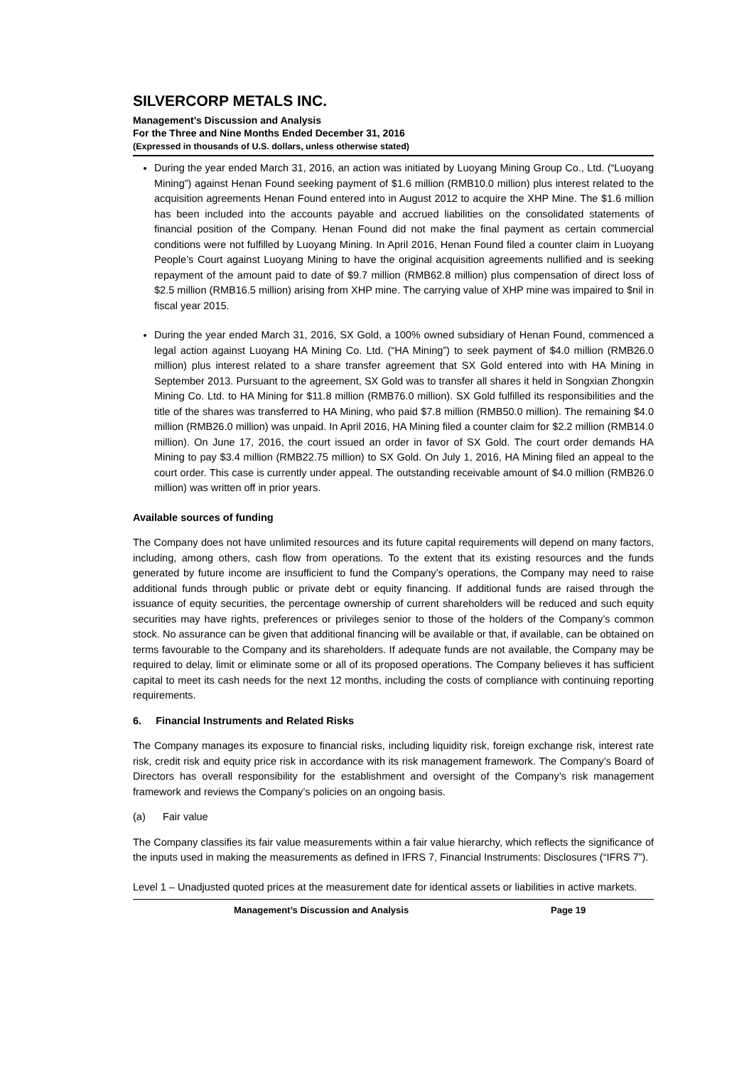SILVERCORP METALS INC.
Management’s Discussion and Analysis
For the Three and Nine Months Ended December 31, 2016
(Expressed in thousands of U.S. dollars, unless otherwise stated)
During the year ended March 31, 2016, an action was initiated by Luoyang Mining Group Co., Ltd. (“Luoyang Mining”) against Henan Found seeking payment of $1.6 million (RMB10.0 million) plus interest related to the acquisition agreements Henan Found entered into in August 2012 to acquire the XHP Mine. The $1.6 million has been included into the accounts payable and accrued liabilities on the consolidated statements of financial position of the Company. Henan Found did not make the final payment as certain commercial conditions were not fulfilled by Luoyang Mining. In April 2016, Henan Found filed a counter claim in Luoyang People’s Court against Luoyang Mining to have the original acquisition agreements nullified and is seeking repayment of the amount paid to date of $9.7 million (RMB62.8 million) plus compensation of direct loss of $2.5 million (RMB16.5 million) arising from XHP mine. The carrying value of XHP mine was impaired to $nil in fiscal year 2015.
During the year ended March 31, 2016, SX Gold, a 100% owned subsidiary of Henan Found, commenced a legal action against Luoyang HA Mining Co. Ltd. (“HA Mining”) to seek payment of $4.0 million (RMB26.0 million) plus interest related to a share transfer agreement that SX Gold entered into with HA Mining in September 2013. Pursuant to the agreement, SX Gold was to transfer all shares it held in Songxian Zhongxin Mining Co. Ltd. to HA Mining for $11.8 million (RMB76.0 million). SX Gold fulfilled its responsibilities and the title of the shares was transferred to HA Mining, who paid $7.8 million (RMB50.0 million). The remaining $4.0 million (RMB26.0 million) was unpaid. In April 2016, HA Mining filed a counter claim for $2.2 million (RMB14.0 million). On June 17, 2016, the court issued an order in favor of SX Gold. The court order demands HA Mining to pay $3.4 million (RMB22.75 million) to SX Gold. On July 1, 2016, HA Mining filed an appeal to the court order. This case is currently under appeal. The outstanding receivable amount of $4.0 million (RMB26.0 million) was written off in prior years.
Available sources of funding
The Company does not have unlimited resources and its future capital requirements will depend on many factors, including, among others, cash flow from operations. To the extent that its existing resources and the funds generated by future income are insufficient to fund the Company’s operations, the Company may need to raise additional funds through public or private debt or equity financing. If additional funds are raised through the issuance of equity securities, the percentage ownership of current shareholders will be reduced and such equity securities may have rights, preferences or privileges senior to those of the holders of the Company’s common stock. No assurance can be given that additional financing will be available or that, if available, can be obtained on terms favourable to the Company and its shareholders. If adequate funds are not available, the Company may be required to delay, limit or eliminate some or all of its proposed operations. The Company believes it has sufficient capital to meet its cash needs for the next 12 months, including the costs of compliance with continuing reporting requirements.
6. Financial Instruments and Related Risks
The Company manages its exposure to financial risks, including liquidity risk, foreign exchange risk, interest rate risk, credit risk and equity price risk in accordance with its risk management framework. The Company’s Board of Directors has overall responsibility for the establishment and oversight of the Company’s risk management framework and reviews the Company’s policies on an ongoing basis.
(a) Fair value
The Company classifies its fair value measurements within a fair value hierarchy, which reflects the significance of the inputs used in making the measurements as defined in IFRS 7, Financial Instruments: Disclosures (“IFRS 7”).
Level 1 – Unadjusted quoted prices at the measurement date for identical assets or liabilities in active markets.
Management’s Discussion and Analysis Page 19